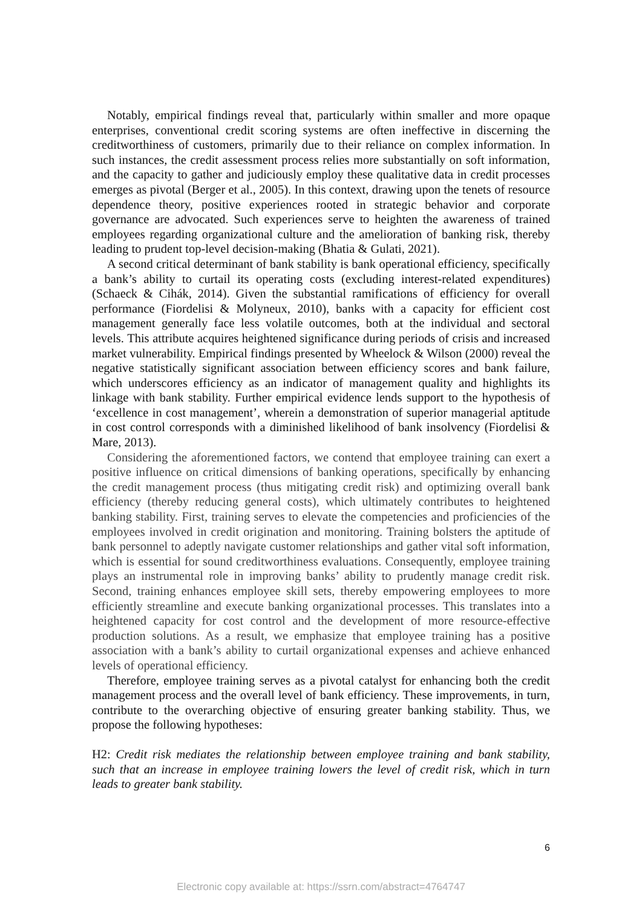Notably, empirical findings reveal that, particularly within smaller and more opaque enterprises, conventional credit scoring systems are often ineffective in discerning the creditworthiness of customers, primarily due to their reliance on complex information. In such instances, the credit assessment process relies more substantially on soft information, and the capacity to gather and judiciously employ these qualitative data in credit processes emerges as pivotal (Berger et al., 2005). In this context, drawing upon the tenets of resource dependence theory, positive experiences rooted in strategic behavior and corporate governance are advocated. Such experiences serve to heighten the awareness of trained employees regarding organizational culture and the amelioration of banking risk, thereby leading to prudent top-level decision-making (Bhatia & Gulati, 2021).
A second critical determinant of bank stability is bank operational efficiency, specifically a bank’s ability to curtail its operating costs (excluding interest-related expenditures) (Schaeck & Cihák, 2014). Given the substantial ramifications of efficiency for overall performance (Fiordelisi & Molyneux, 2010), banks with a capacity for efficient cost management generally face less volatile outcomes, both at the individual and sectoral levels. This attribute acquires heightened significance during periods of crisis and increased market vulnerability. Empirical findings presented by Wheelock & Wilson (2000) reveal the negative statistically significant association between efficiency scores and bank failure, which underscores efficiency as an indicator of management quality and highlights its linkage with bank stability. Further empirical evidence lends support to the hypothesis of ‘excellence in cost management’, wherein a demonstration of superior managerial aptitude in cost control corresponds with a diminished likelihood of bank insolvency (Fiordelisi & Mare, 2013).
Considering the aforementioned factors, we contend that employee training can exert a positive influence on critical dimensions of banking operations, specifically by enhancing the credit management process (thus mitigating credit risk) and optimizing overall bank efficiency (thereby reducing general costs), which ultimately contributes to heightened banking stability. First, training serves to elevate the competencies and proficiencies of the employees involved in credit origination and monitoring. Training bolsters the aptitude of bank personnel to adeptly navigate customer relationships and gather vital soft information, which is essential for sound creditworthiness evaluations. Consequently, employee training plays an instrumental role in improving banks’ ability to prudently manage credit risk. Second, training enhances employee skill sets, thereby empowering employees to more efficiently streamline and execute banking organizational processes. This translates into a heightened capacity for cost control and the development of more resource-effective production solutions. As a result, we emphasize that employee training has a positive association with a bank’s ability to curtail organizational expenses and achieve enhanced levels of operational efficiency.
Therefore, employee training serves as a pivotal catalyst for enhancing both the credit management process and the overall level of bank efficiency. These improvements, in turn, contribute to the overarching objective of ensuring greater banking stability. Thus, we propose the following hypotheses:
H2: Credit risk mediates the relationship between employee training and bank stability, such that an increase in employee training lowers the level of credit risk, which in turn leads to greater bank stability.
6
Electronic copy available at: https://ssrn.com/abstract=4764747